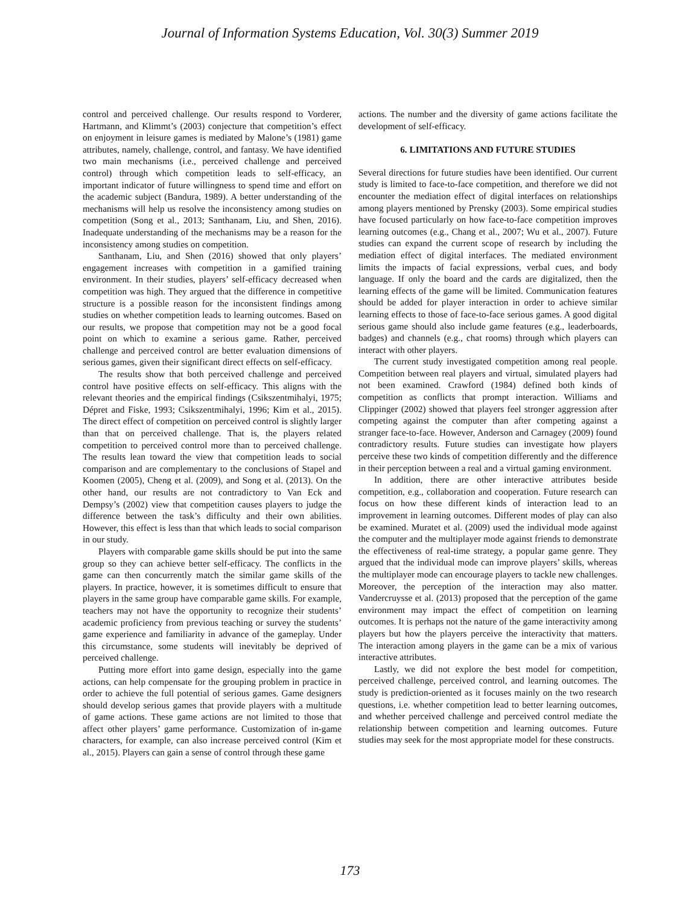Journal of Information Systems Education, Vol. 30(3) Summer 2019
control and perceived challenge. Our results respond to Vorderer, Hartmann, and Klimmt’s (2003) conjecture that competition’s effect on enjoyment in leisure games is mediated by Malone’s (1981) game attributes, namely, challenge, control, and fantasy. We have identified two main mechanisms (i.e., perceived challenge and perceived control) through which competition leads to self-efficacy, an important indicator of future willingness to spend time and effort on the academic subject (Bandura, 1989). A better understanding of the mechanisms will help us resolve the inconsistency among studies on competition (Song et al., 2013; Santhanam, Liu, and Shen, 2016). Inadequate understanding of the mechanisms may be a reason for the inconsistency among studies on competition.
Santhanam, Liu, and Shen (2016) showed that only players’ engagement increases with competition in a gamified training environment. In their studies, players’ self-efficacy decreased when competition was high. They argued that the difference in competitive structure is a possible reason for the inconsistent findings among studies on whether competition leads to learning outcomes. Based on our results, we propose that competition may not be a good focal point on which to examine a serious game. Rather, perceived challenge and perceived control are better evaluation dimensions of serious games, given their significant direct effects on self-efficacy.
The results show that both perceived challenge and perceived control have positive effects on self-efficacy. This aligns with the relevant theories and the empirical findings (Csikszentmihalyi, 1975; Dépret and Fiske, 1993; Csikszentmihalyi, 1996; Kim et al., 2015). The direct effect of competition on perceived control is slightly larger than that on perceived challenge. That is, the players related competition to perceived control more than to perceived challenge. The results lean toward the view that competition leads to social comparison and are complementary to the conclusions of Stapel and Koomen (2005), Cheng et al. (2009), and Song et al. (2013). On the other hand, our results are not contradictory to Van Eck and Dempsy’s (2002) view that competition causes players to judge the difference between the task’s difficulty and their own abilities. However, this effect is less than that which leads to social comparison in our study.
Players with comparable game skills should be put into the same group so they can achieve better self-efficacy. The conflicts in the game can then concurrently match the similar game skills of the players. In practice, however, it is sometimes difficult to ensure that players in the same group have comparable game skills. For example, teachers may not have the opportunity to recognize their students’ academic proficiency from previous teaching or survey the students’ game experience and familiarity in advance of the gameplay. Under this circumstance, some students will inevitably be deprived of perceived challenge.
Putting more effort into game design, especially into the game actions, can help compensate for the grouping problem in practice in order to achieve the full potential of serious games. Game designers should develop serious games that provide players with a multitude of game actions. These game actions are not limited to those that affect other players’ game performance. Customization of in-game characters, for example, can also increase perceived control (Kim et al., 2015). Players can gain a sense of control through these game
actions. The number and the diversity of game actions facilitate the development of self-efficacy.
6. LIMITATIONS AND FUTURE STUDIES
Several directions for future studies have been identified. Our current study is limited to face-to-face competition, and therefore we did not encounter the mediation effect of digital interfaces on relationships among players mentioned by Prensky (2003). Some empirical studies have focused particularly on how face-to-face competition improves learning outcomes (e.g., Chang et al., 2007; Wu et al., 2007). Future studies can expand the current scope of research by including the mediation effect of digital interfaces. The mediated environment limits the impacts of facial expressions, verbal cues, and body language. If only the board and the cards are digitalized, then the learning effects of the game will be limited. Communication features should be added for player interaction in order to achieve similar learning effects to those of face-to-face serious games. A good digital serious game should also include game features (e.g., leaderboards, badges) and channels (e.g., chat rooms) through which players can interact with other players.
The current study investigated competition among real people. Competition between real players and virtual, simulated players had not been examined. Crawford (1984) defined both kinds of competition as conflicts that prompt interaction. Williams and Clippinger (2002) showed that players feel stronger aggression after competing against the computer than after competing against a stranger face-to-face. However, Anderson and Carnagey (2009) found contradictory results. Future studies can investigate how players perceive these two kinds of competition differently and the difference in their perception between a real and a virtual gaming environment.
In addition, there are other interactive attributes beside competition, e.g., collaboration and cooperation. Future research can focus on how these different kinds of interaction lead to an improvement in learning outcomes. Different modes of play can also be examined. Muratet et al. (2009) used the individual mode against the computer and the multiplayer mode against friends to demonstrate the effectiveness of real-time strategy, a popular game genre. They argued that the individual mode can improve players’ skills, whereas the multiplayer mode can encourage players to tackle new challenges. Moreover, the perception of the interaction may also matter. Vandercruysse et al. (2013) proposed that the perception of the game environment may impact the effect of competition on learning outcomes. It is perhaps not the nature of the game interactivity among players but how the players perceive the interactivity that matters. The interaction among players in the game can be a mix of various interactive attributes.
Lastly, we did not explore the best model for competition, perceived challenge, perceived control, and learning outcomes. The study is prediction-oriented as it focuses mainly on the two research questions, i.e. whether competition lead to better learning outcomes, and whether perceived challenge and perceived control mediate the relationship between competition and learning outcomes. Future studies may seek for the most appropriate model for these constructs.
173